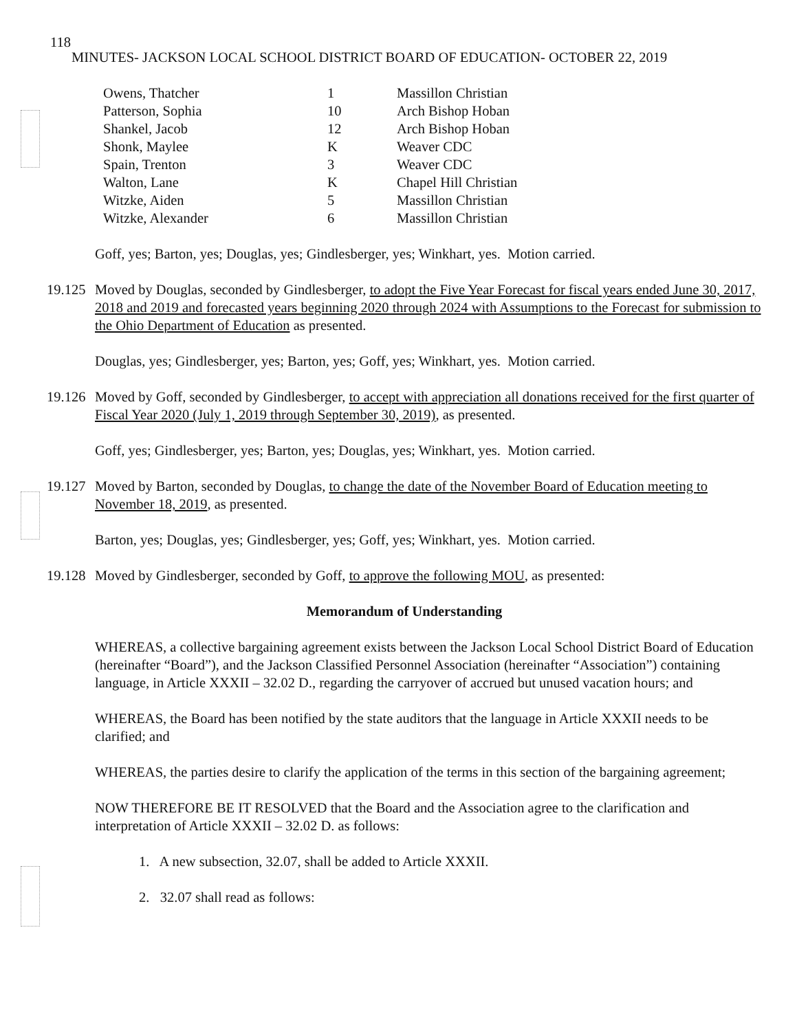118
MINUTES- JACKSON LOCAL SCHOOL DISTRICT BOARD OF EDUCATION- OCTOBER 22, 2019
| Owens, Thatcher | 1 | Massillon Christian |
| Patterson, Sophia | 10 | Arch Bishop Hoban |
| Shankel, Jacob | 12 | Arch Bishop Hoban |
| Shonk, Maylee | K | Weaver CDC |
| Spain, Trenton | 3 | Weaver CDC |
| Walton, Lane | K | Chapel Hill Christian |
| Witzke, Aiden | 5 | Massillon Christian |
| Witzke, Alexander | 6 | Massillon Christian |
Goff, yes; Barton, yes; Douglas, yes; Gindlesberger, yes; Winkhart, yes. Motion carried.
19.125
Moved by Douglas, seconded by Gindlesberger, to adopt the Five Year Forecast for fiscal years ended June 30, 2017, 2018 and 2019 and forecasted years beginning 2020 through 2024 with Assumptions to the Forecast for submission to the Ohio Department of Education as presented.
Douglas, yes; Gindlesberger, yes; Barton, yes; Goff, yes; Winkhart, yes. Motion carried.
19.126
Moved by Goff, seconded by Gindlesberger, to accept with appreciation all donations received for the first quarter of Fiscal Year 2020 (July 1, 2019 through September 30, 2019), as presented.
Goff, yes; Gindlesberger, yes; Barton, yes; Douglas, yes; Winkhart, yes. Motion carried.
19.127
Moved by Barton, seconded by Douglas, to change the date of the November Board of Education meeting to November 18, 2019, as presented.
Barton, yes; Douglas, yes; Gindlesberger, yes; Goff, yes; Winkhart, yes. Motion carried.
19.128
Moved by Gindlesberger, seconded by Goff, to approve the following MOU, as presented:
Memorandum of Understanding
WHEREAS, a collective bargaining agreement exists between the Jackson Local School District Board of Education (hereinafter “Board”), and the Jackson Classified Personnel Association (hereinafter “Association”) containing language, in Article XXXII – 32.02 D., regarding the carryover of accrued but unused vacation hours; and
WHEREAS, the Board has been notified by the state auditors that the language in Article XXXII needs to be clarified; and
WHEREAS, the parties desire to clarify the application of the terms in this section of the bargaining agreement;
NOW THEREFORE BE IT RESOLVED that the Board and the Association agree to the clarification and interpretation of Article XXXII – 32.02 D. as follows:
1. A new subsection, 32.07, shall be added to Article XXXII.
2. 32.07 shall read as follows: